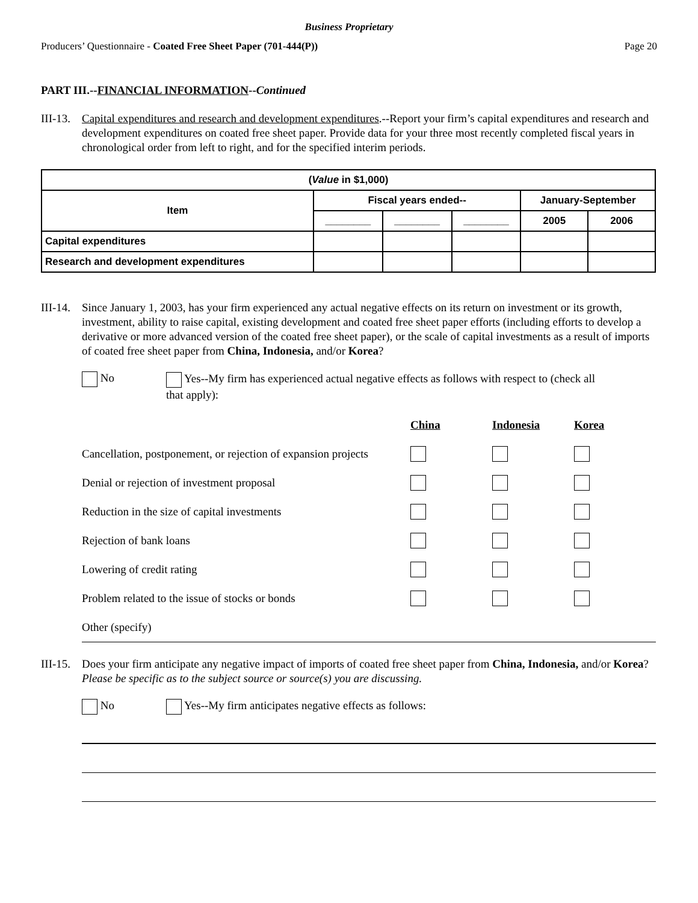Business Proprietary
Producers’ Questionnaire - Coated Free Sheet Paper (701-444(P)) Page 20
PART III.--FINANCIAL INFORMATION--Continued
III-13.
Capital expenditures and research and development expenditures.--Report your firm’s capital expenditures and research and development expenditures on coated free sheet paper. Provide data for your three most recently completed fiscal years in chronological order from left to right, and for the specified interim periods.
| ( Value in $1,000) | | | | | |
| --- | --- | --- | --- | --- | --- |
| Item | Fiscal years ended-- | | | January-September | |
| | ________ | ________ | ________ | 2005 | 2006 |
| Capital expenditures | | | | | |
| Research and development expenditures | | | | | |
III-14.
Since January 1, 2003, has your firm experienced any actual negative effects on its return on investment or its growth, investment, ability to raise capital, existing development and coated free sheet paper efforts (including efforts to develop a derivative or more advanced version of the coated free sheet paper), or the scale of capital investments as a result of imports of coated free sheet paper from China, Indonesia, and/or Korea?
No
Yes--My firm has experienced actual negative effects as follows with respect to (check all
that apply):
| | China | Indonesia | Korea |
| Cancellation, postponement, or rejection of expansion projects | | | |
| Denial or rejection of investment proposal | | | |
| Reduction in the size of capital investments | | | |
| Rejection of bank loans | | | |
| Lowering of credit rating | | | |
| Problem related to the issue of stocks or bonds | | | |
| Other (specify) | | | |
III-15.
Does your firm anticipate any negative impact of imports of coated free sheet paper from China, Indonesia, and/or Korea? Please be specific as to the subject source or source(s) you are discussing.
No Yes--My firm anticipates negative effects as follows: